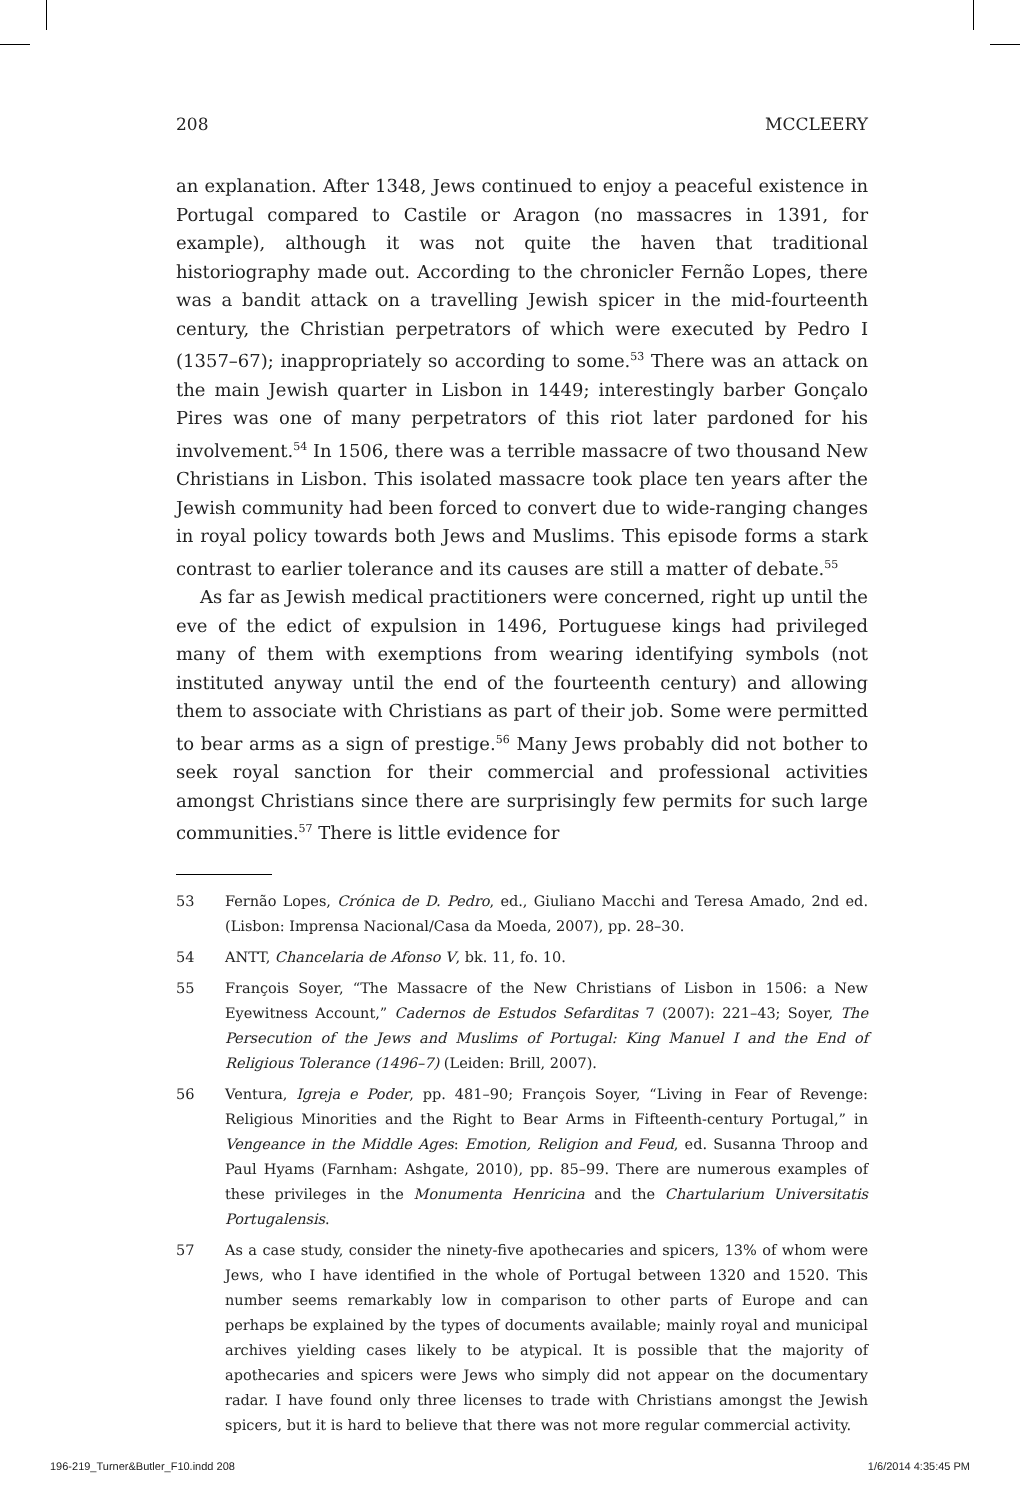208 MCCLEERY
an explanation. After 1348, Jews continued to enjoy a peaceful existence in Portugal compared to Castile or Aragon (no massacres in 1391, for example), although it was not quite the haven that traditional historiography made out. According to the chronicler Fernão Lopes, there was a bandit attack on a travelling Jewish spicer in the mid-fourteenth century, the Christian perpetrators of which were executed by Pedro I (1357–67); inappropriately so according to some.<sup>53</sup> There was an attack on the main Jewish quarter in Lisbon in 1449; interestingly barber Gonçalo Pires was one of many perpetrators of this riot later pardoned for his involvement.<sup>54</sup> In 1506, there was a terrible massacre of two thousand New Christians in Lisbon. This isolated massacre took place ten years after the Jewish community had been forced to convert due to wide-ranging changes in royal policy towards both Jews and Muslims. This episode forms a stark contrast to earlier tolerance and its causes are still a matter of debate.<sup>55</sup>
As far as Jewish medical practitioners were concerned, right up until the eve of the edict of expulsion in 1496, Portuguese kings had privileged many of them with exemptions from wearing identifying symbols (not instituted anyway until the end of the fourteenth century) and allowing them to associate with Christians as part of their job. Some were permitted to bear arms as a sign of prestige.<sup>56</sup> Many Jews probably did not bother to seek royal sanction for their commercial and professional activities amongst Christians since there are surprisingly few permits for such large communities.<sup>57</sup> There is little evidence for
53 Fernão Lopes, Crónica de D. Pedro, ed., Giuliano Macchi and Teresa Amado, 2nd ed. (Lisbon: Imprensa Nacional/Casa da Moeda, 2007), pp. 28–30.
54 ANTT, Chancelaria de Afonso V, bk. 11, fo. 10.
55 François Soyer, “The Massacre of the New Christians of Lisbon in 1506: a New Eyewitness Account,” Cadernos de Estudos Sefarditas 7 (2007): 221–43; Soyer, The Persecution of the Jews and Muslims of Portugal: King Manuel I and the End of Religious Tolerance (1496–7) (Leiden: Brill, 2007).
56 Ventura, Igreja e Poder, pp. 481–90; François Soyer, “Living in Fear of Revenge: Religious Minorities and the Right to Bear Arms in Fifteenth-century Portugal,” in Vengeance in the Middle Ages: Emotion, Religion and Feud, ed. Susanna Throop and Paul Hyams (Farnham: Ashgate, 2010), pp. 85–99. There are numerous examples of these privileges in the Monumenta Henricina and the Chartularium Universitatis Portugalensis.
57 As a case study, consider the ninety-five apothecaries and spicers, 13% of whom were Jews, who I have identified in the whole of Portugal between 1320 and 1520. This number seems remarkably low in comparison to other parts of Europe and can perhaps be explained by the types of documents available; mainly royal and municipal archives yielding cases likely to be atypical. It is possible that the majority of apothecaries and spicers were Jews who simply did not appear on the documentary radar. I have found only three licenses to trade with Christians amongst the Jewish spicers, but it is hard to believe that there was not more regular commercial activity.
196-219_Turner&Butler_F10.indd 208 1/6/2014 4:35:45 PM